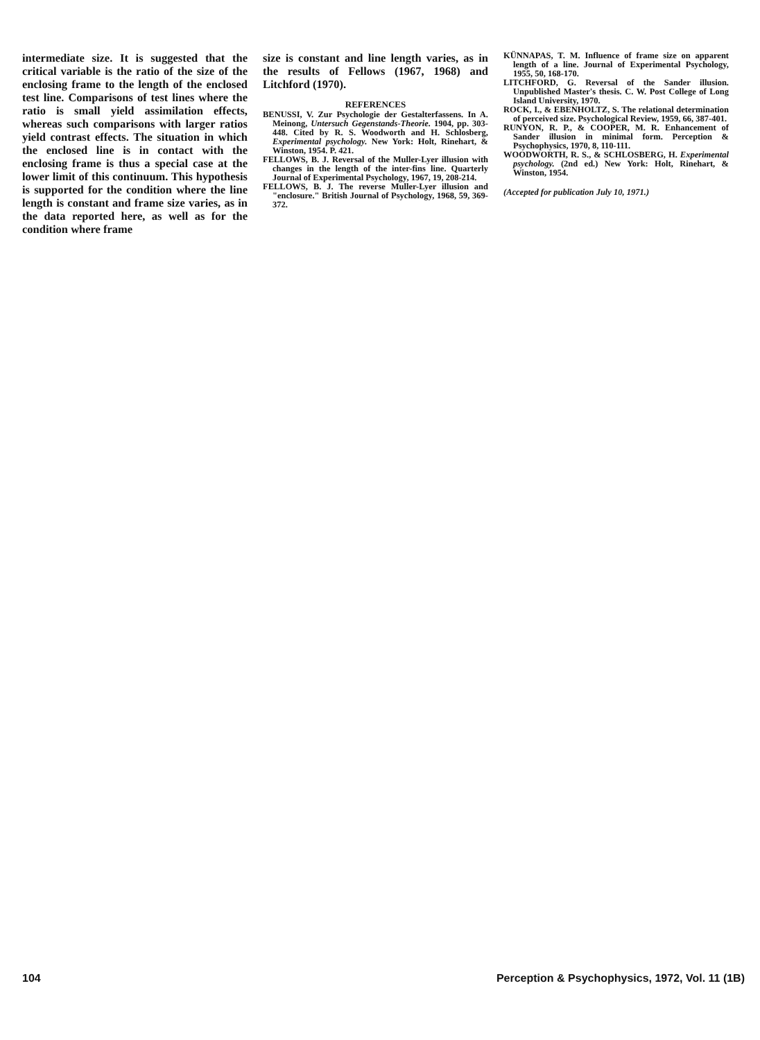intermediate size. It is suggested that the critical variable is the ratio of the size of the enclosing frame to the length of the enclosed test line. Comparisons of test lines where the ratio is small yield assimilation effects, whereas such comparisons with larger ratios yield contrast effects. The situation in which the enclosed line is in contact with the enclosing frame is thus a special case at the lower limit of this continuum. This hypothesis is supported for the condition where the line length is constant and frame size varies, as in the data reported here, as well as for the condition where frame
size is constant and line length varies, as in the results of Fellows (1967, 1968) and Litchford (1970).
REFERENCES
BENUSSI, V. Zur Psychologie der Gestalterfassens. In A. Meinong, Untersuch Gegenstands-Theorie. 1904, pp. 303-448. Cited by R. S. Woodworth and H. Schlosberg, Experimental psychology. New York: Holt, Rinehart, & Winston, 1954. P. 421.
FELLOWS, B. J. Reversal of the Muller-Lyer illusion with changes in the length of the inter-fins line. Quarterly Journal of Experimental Psychology, 1967, 19, 208-214.
FELLOWS, B. J. The reverse Muller-Lyer illusion and "enclosure." British Journal of Psychology, 1968, 59, 369-372.
KÜNNAPAS, T. M. Influence of frame size on apparent length of a line. Journal of Experimental Psychology, 1955, 50, 168-170.
LITCHFORD, G. Reversal of the Sander illusion. Unpublished Master's thesis. C. W. Post College of Long Island University, 1970.
ROCK, I., & EBENHOLTZ, S. The relational determination of perceived size. Psychological Review, 1959, 66, 387-401.
RUNYON, R. P., & COOPER, M. R. Enhancement of Sander illusion in minimal form. Perception & Psychophysics, 1970, 8, 110-111.
WOODWORTH, R. S., & SCHLOSBERG, H. Experimental psychology. (2nd ed.) New York: Holt, Rinehart, & Winston, 1954.
(Accepted for publication July 10, 1971.)
104 Perception & Psychophysics, 1972, Vol. 11 (1B)